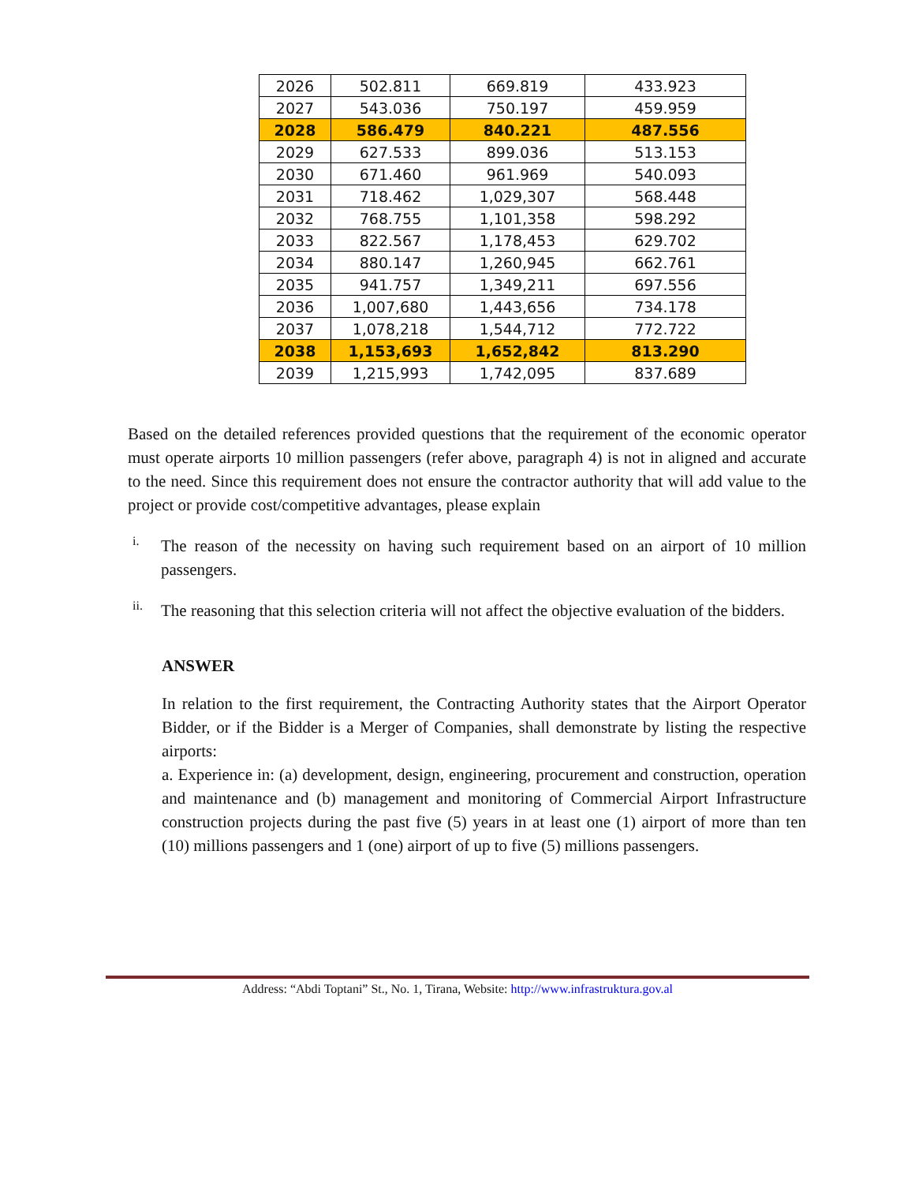| 2026 | 502.811 | 669.819 | 433.923 |
| 2027 | 543.036 | 750.197 | 459.959 |
| 2028 | 586.479 | 840.221 | 487.556 |
| 2029 | 627.533 | 899.036 | 513.153 |
| 2030 | 671.460 | 961.969 | 540.093 |
| 2031 | 718.462 | 1,029,307 | 568.448 |
| 2032 | 768.755 | 1,101,358 | 598.292 |
| 2033 | 822.567 | 1,178,453 | 629.702 |
| 2034 | 880.147 | 1,260,945 | 662.761 |
| 2035 | 941.757 | 1,349,211 | 697.556 |
| 2036 | 1,007,680 | 1,443,656 | 734.178 |
| 2037 | 1,078,218 | 1,544,712 | 772.722 |
| 2038 | 1,153,693 | 1,652,842 | 813.290 |
| 2039 | 1,215,993 | 1,742,095 | 837.689 |
Based on the detailed references provided questions that the requirement of the economic operator must operate airports 10 million passengers (refer above, paragraph 4) is not in aligned and accurate to the need. Since this requirement does not ensure the contractor authority that will add value to the project or provide cost/competitive advantages, please explain
i.
The reason of the necessity on having such requirement based on an airport of 10 million passengers.
ii.
The reasoning that this selection criteria will not affect the objective evaluation of the bidders.
ANSWER
In relation to the first requirement, the Contracting Authority states that the Airport Operator Bidder, or if the Bidder is a Merger of Companies, shall demonstrate by listing the respective airports:
a. Experience in: (a) development, design, engineering, procurement and construction, operation and maintenance and (b) management and monitoring of Commercial Airport Infrastructure construction projects during the past five (5) years in at least one (1) airport of more than ten (10) millions passengers and 1 (one) airport of up to five (5) millions passengers.
Address: “Abdi Toptani” St., No. 1, Tirana, Website: http://www.infrastruktura.gov.al